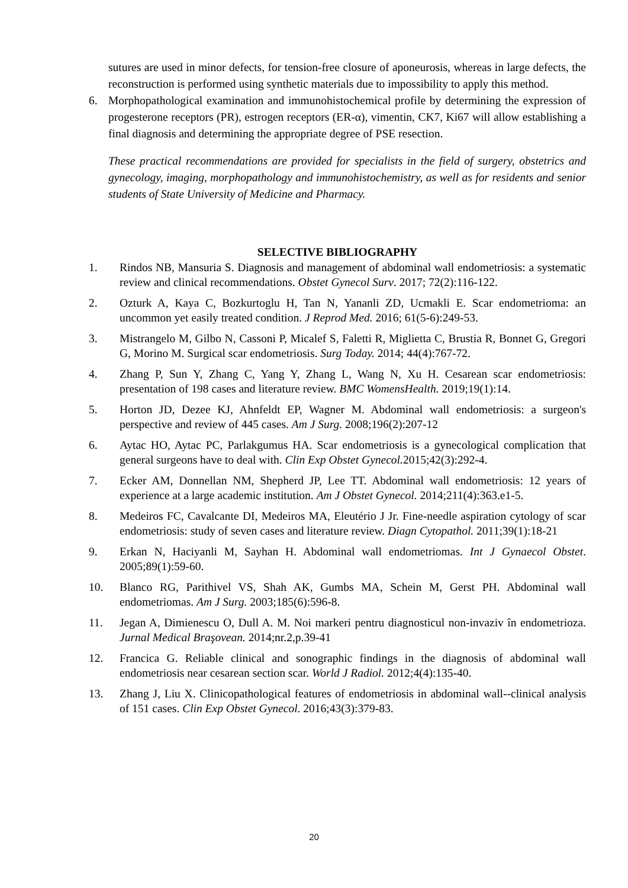sutures are used in minor defects, for tension-free closure of aponeurosis, whereas in large defects, the reconstruction is performed using synthetic materials due to impossibility to apply this method.
6. Morphopathological examination and immunohistochemical profile by determining the expression of progesterone receptors (PR), estrogen receptors (ER-α), vimentin, CK7, Ki67 will allow establishing a final diagnosis and determining the appropriate degree of PSE resection.
These practical recommendations are provided for specialists in the field of surgery, obstetrics and gynecology, imaging, morphopathology and immunohistochemistry, as well as for residents and senior students of State University of Medicine and Pharmacy.
SELECTIVE BIBLIOGRAPHY
1. Rindos NB, Mansuria S. Diagnosis and management of abdominal wall endometriosis: a systematic review and clinical recommendations. Obstet Gynecol Surv. 2017; 72(2):116-122.
2. Ozturk A, Kaya C, Bozkurtoglu H, Tan N, Yananli ZD, Ucmakli E. Scar endometrioma: an uncommon yet easily treated condition. J Reprod Med. 2016; 61(5-6):249-53.
3. Mistrangelo M, Gilbo N, Cassoni P, Micalef S, Faletti R, Miglietta C, Brustia R, Bonnet G, Gregori G, Morino M. Surgical scar endometriosis. Surg Today. 2014; 44(4):767-72.
4. Zhang P, Sun Y, Zhang C, Yang Y, Zhang L, Wang N, Xu H. Cesarean scar endometriosis: presentation of 198 cases and literature review. BMC WomensHealth. 2019;19(1):14.
5. Horton JD, Dezee KJ, Ahnfeldt EP, Wagner M. Abdominal wall endometriosis: a surgeon's perspective and review of 445 cases. Am J Surg. 2008;196(2):207-12
6. Aytac HO, Aytac PC, Parlakgumus HA. Scar endometriosis is a gynecological complication that general surgeons have to deal with. Clin Exp Obstet Gynecol. 2015;42(3):292-4.
7. Ecker AM, Donnellan NM, Shepherd JP, Lee TT. Abdominal wall endometriosis: 12 years of experience at a large academic institution. Am J Obstet Gynecol. 2014;211(4):363.e1-5.
8. Medeiros FC, Cavalcante DI, Medeiros MA, Eleutério J Jr. Fine-needle aspiration cytology of scar endometriosis: study of seven cases and literature review. Diagn Cytopathol. 2011;39(1):18-21
9. Erkan N, Haciyanli M, Sayhan H. Abdominal wall endometriomas. Int J Gynaecol Obstet. 2005;89(1):59-60.
10. Blanco RG, Parithivel VS, Shah AK, Gumbs MA, Schein M, Gerst PH. Abdominal wall endometriomas. Am J Surg. 2003;185(6):596-8.
11. Jegan A, Dimienescu O, Dull A. M. Noi markeri pentru diagnosticul non-invaziv în endometrioza. Jurnal Medical Braşovean. 2014;nr.2,p.39-41
12. Francica G. Reliable clinical and sonographic findings in the diagnosis of abdominal wall endometriosis near cesarean section scar. World J Radiol. 2012;4(4):135-40.
13. Zhang J, Liu X. Clinicopathological features of endometriosis in abdominal wall--clinical analysis of 151 cases. Clin Exp Obstet Gynecol. 2016;43(3):379-83.
20